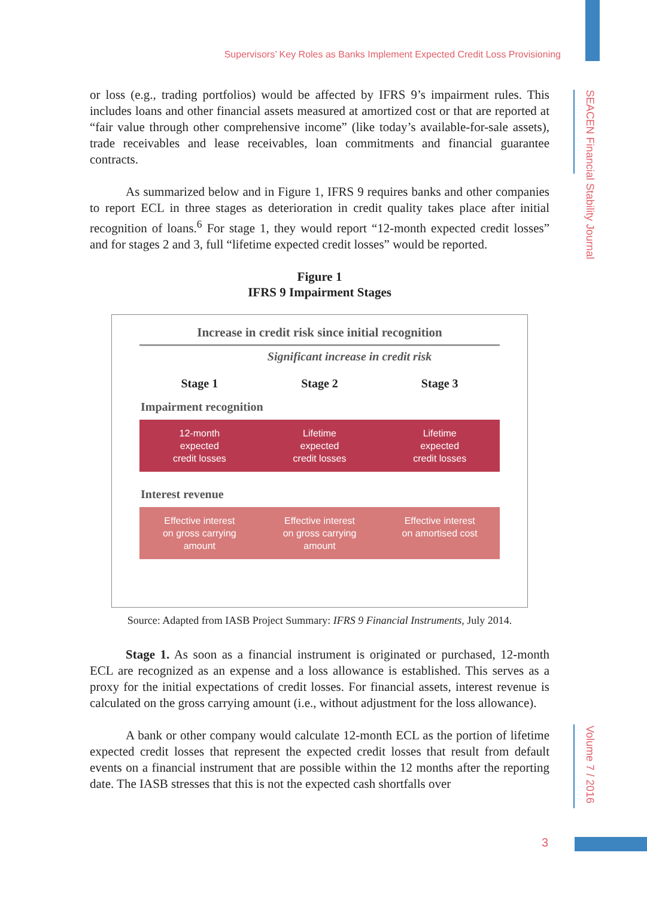Supervisors’ Key Roles as Banks Implement Expected Credit Loss Provisioning
SEACEN Financial Stability Journal
Volume 7 / 2016
or loss (e.g., trading portfolios) would be affected by IFRS 9’s impairment rules. This includes loans and other financial assets measured at amortized cost or that are reported at “fair value through other comprehensive income” (like today’s available-for-sale assets), trade receivables and lease receivables, loan commitments and financial guarantee contracts.
As summarized below and in Figure 1, IFRS 9 requires banks and other companies to report ECL in three stages as deterioration in credit quality takes place after initial recognition of loans.<sup>6</sup> For stage 1, they would report “12-month expected credit losses” and for stages 2 and 3, full “lifetime expected credit losses” would be reported.
Figure 1
IFRS 9 Impairment Stages
Increase in credit risk since initial recognition
Significant increase in credit risk
Stage 1 Stage 2 Stage 3
Impairment recognition
12-month
expected
credit losses
Lifetime
expected
credit losses
Lifetime
expected
credit losses
Interest revenue
Effective interest
on gross carrying
amount
Effective interest
on gross carrying
amount
Effective interest
on amortised cost
Source: Adapted from IASB Project Summary: IFRS 9 Financial Instruments, July 2014.
Stage 1. As soon as a financial instrument is originated or purchased, 12-month ECL are recognized as an expense and a loss allowance is established. This serves as a proxy for the initial expectations of credit losses. For financial assets, interest revenue is calculated on the gross carrying amount (i.e., without adjustment for the loss allowance).
A bank or other company would calculate 12-month ECL as the portion of lifetime expected credit losses that represent the expected credit losses that result from default events on a financial instrument that are possible within the 12 months after the reporting date. The IASB stresses that this is not the expected cash shortfalls over
3